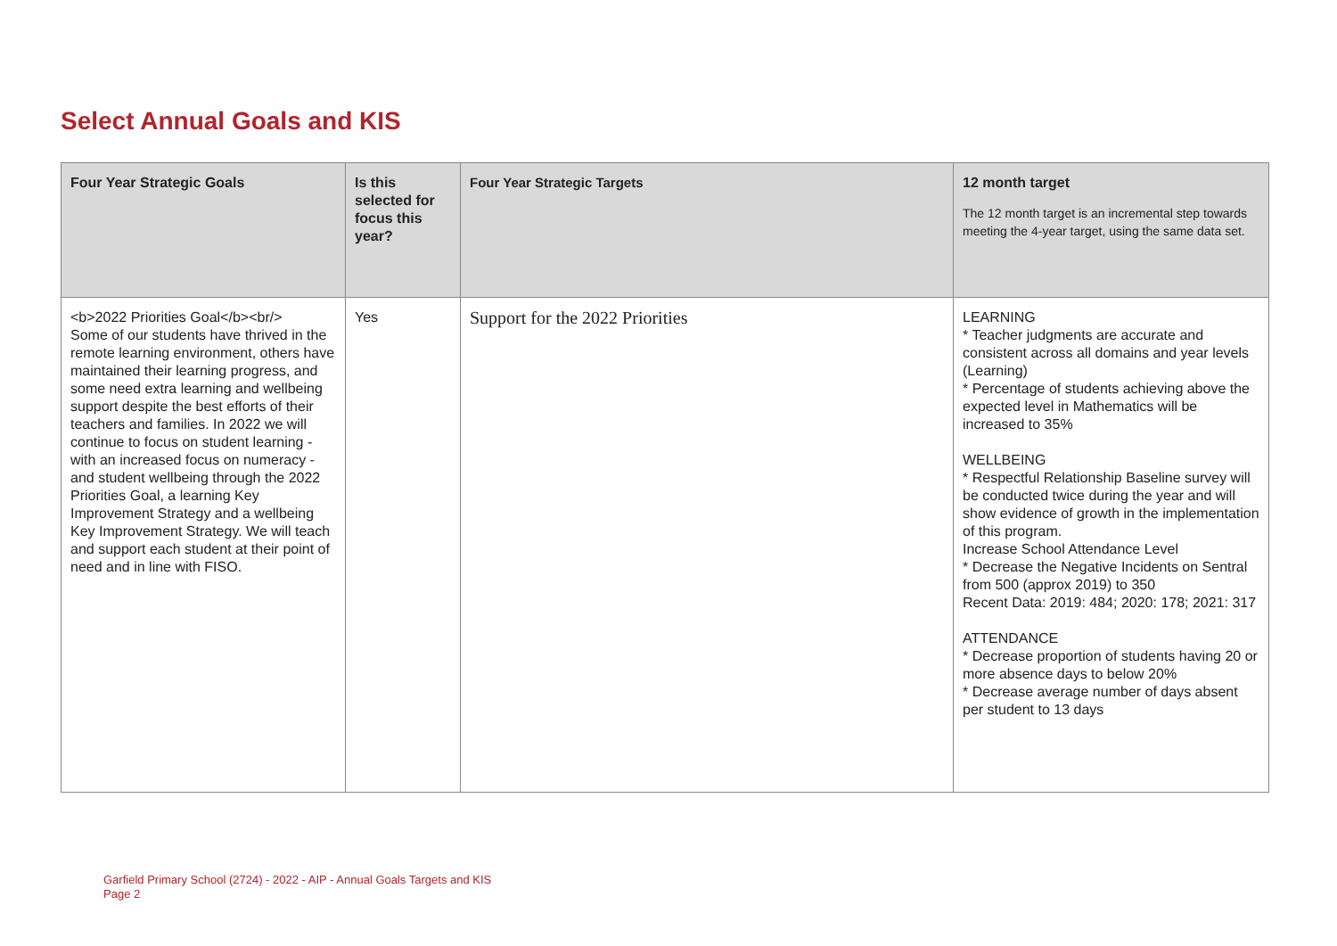Select Annual Goals and KIS
| Four Year Strategic Goals | Is this selected for focus this year? | Four Year Strategic Targets | 12 month target The 12 month target is an incremental step towards meeting the 4-year target, using the same data set. |
| --- | --- | --- | --- |
| <b>2022 Priorities Goal</b><br/> Some of our students have thrived in the remote learning environment, others have maintained their learning progress, and some need extra learning and wellbeing support despite the best efforts of their teachers and families. In 2022 we will continue to focus on student learning - with an increased focus on numeracy - and student wellbeing through the 2022 Priorities Goal, a learning Key Improvement Strategy and a wellbeing Key Improvement Strategy. We will teach and support each student at their point of need and in line with FISO. | Yes | Support for the 2022 Priorities | LEARNING * Teacher judgments are accurate and consistent across all domains and year levels (Learning) * Percentage of students achieving above the expected level in Mathematics will be increased to 35% WELLBEING * Respectful Relationship Baseline survey will be conducted twice during the year and will show evidence of growth in the implementation of this program. Increase School Attendance Level * Decrease the Negative Incidents on Sentral from 500 (approx 2019) to 350 Recent Data: 2019: 484; 2020: 178; 2021: 317 ATTENDANCE * Decrease proportion of students having 20 or more absence days to below 20% * Decrease average number of days absent per student to 13 days |
Garfield Primary School (2724) - 2022 - AIP - Annual Goals Targets and KIS
Page 2